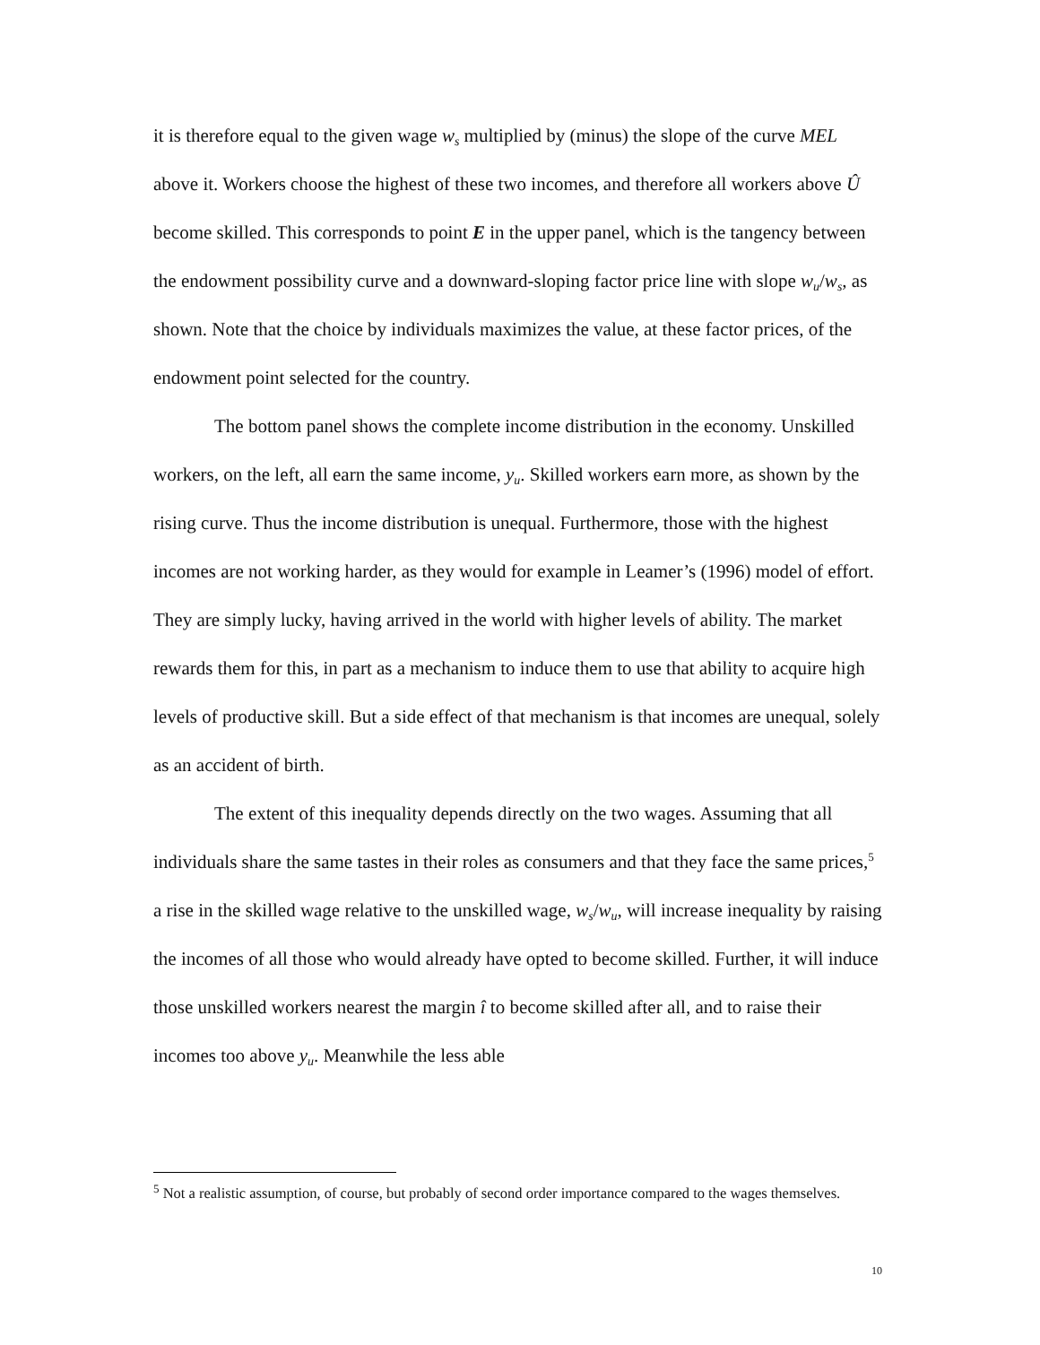it is therefore equal to the given wage w<sub>s</sub> multiplied by (minus) the slope of the curve MEL above it. Workers choose the highest of these two incomes, and therefore all workers above Û become skilled. This corresponds to point E in the upper panel, which is the tangency between the endowment possibility curve and a downward-sloping factor price line with slope w<sub>u</sub>/w<sub>s</sub>, as shown. Note that the choice by individuals maximizes the value, at these factor prices, of the endowment point selected for the country.
The bottom panel shows the complete income distribution in the economy. Unskilled workers, on the left, all earn the same income, y<sub>u</sub>. Skilled workers earn more, as shown by the rising curve. Thus the income distribution is unequal. Furthermore, those with the highest incomes are not working harder, as they would for example in Leamer’s (1996) model of effort. They are simply lucky, having arrived in the world with higher levels of ability. The market rewards them for this, in part as a mechanism to induce them to use that ability to acquire high levels of productive skill. But a side effect of that mechanism is that incomes are unequal, solely as an accident of birth.
The extent of this inequality depends directly on the two wages. Assuming that all individuals share the same tastes in their roles as consumers and that they face the same prices,<sup>5</sup> a rise in the skilled wage relative to the unskilled wage, w<sub>s</sub>/w<sub>u</sub>, will increase inequality by raising the incomes of all those who would already have opted to become skilled. Further, it will induce those unskilled workers nearest the margin î to become skilled after all, and to raise their incomes too above y<sub>u</sub>. Meanwhile the less able
<sup>5</sup> Not a realistic assumption, of course, but probably of second order importance compared to the wages themselves.
10